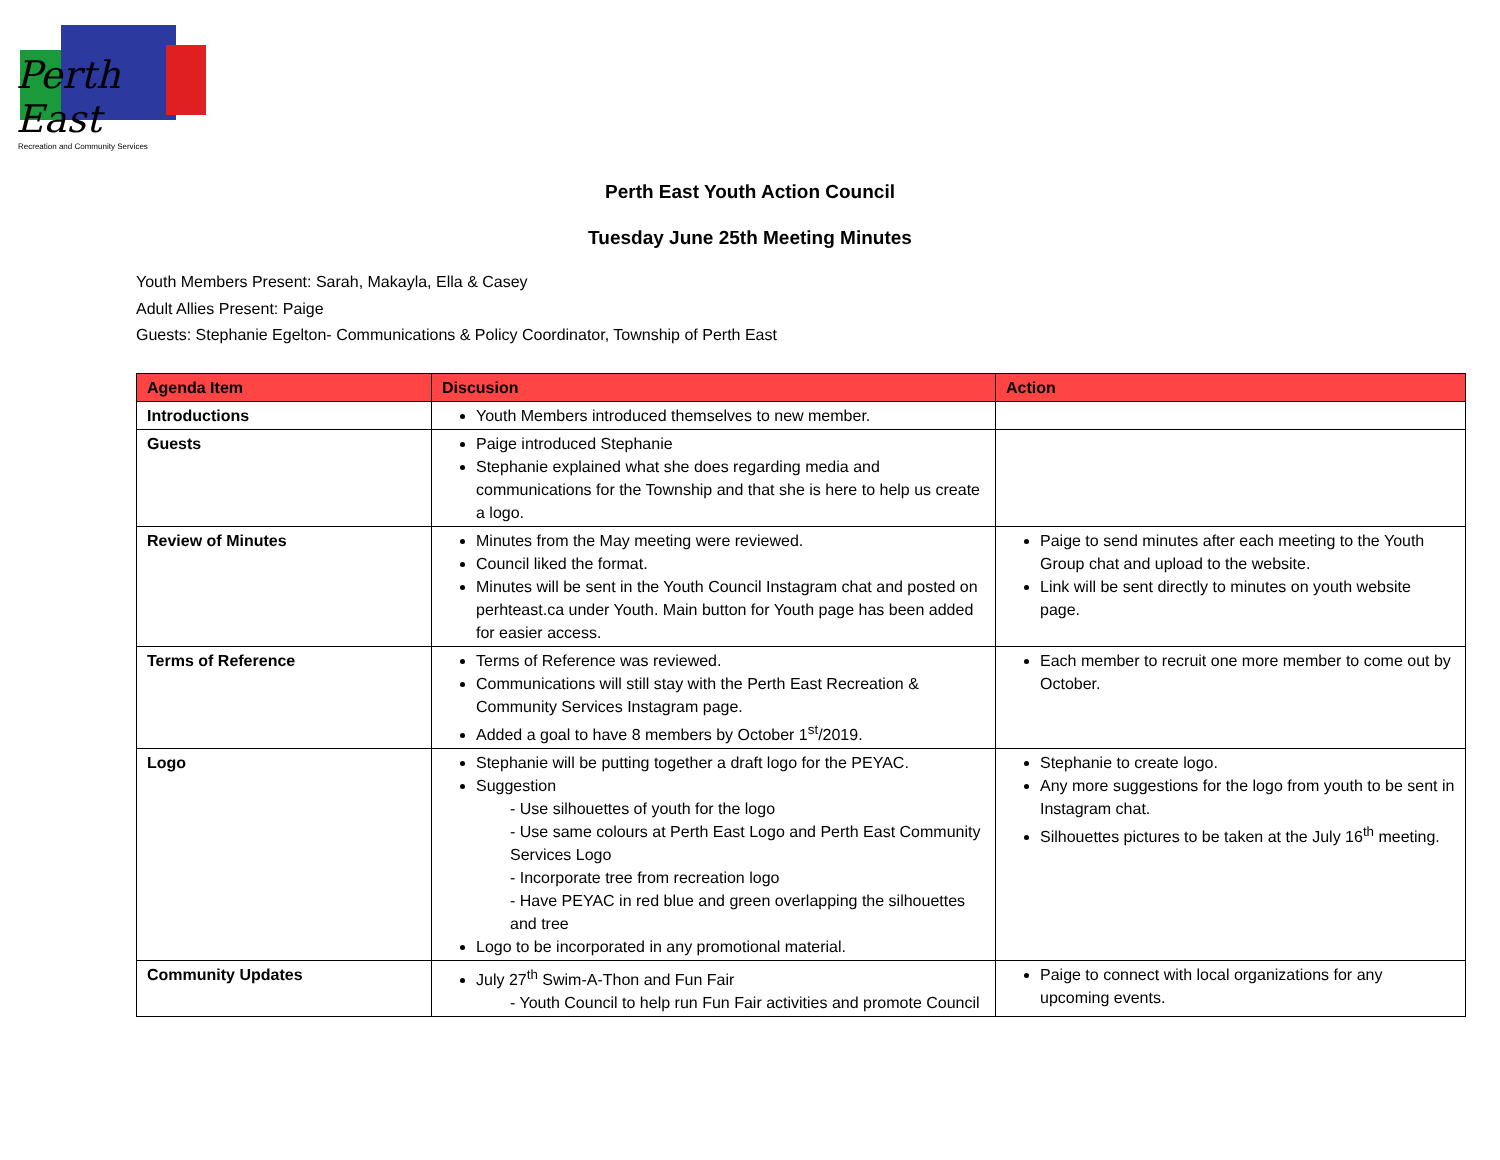Perth East
Recreation and Community Services
Perth East Youth Action Council
Tuesday June 25th Meeting Minutes
Youth Members Present: Sarah, Makayla, Ella & Casey
Adult Allies Present: Paige
Guests: Stephanie Egelton- Communications & Policy Coordinator, Township of Perth East
| Agenda Item | Discusion | Action |
| --- | --- | --- |
| Introductions | Youth Members introduced themselves to new member. | |
| Guests | Paige introduced Stephanie Stephanie explained what she does regarding media and communications for the Township and that she is here to help us create a logo. | |
| Review of Minutes | Minutes from the May meeting were reviewed. Council liked the format. Minutes will be sent in the Youth Council Instagram chat and posted on perhteast.ca under Youth. Main button for Youth page has been added for easier access. | Paige to send minutes after each meeting to the Youth Group chat and upload to the website. Link will be sent directly to minutes on youth website page. |
| Terms of Reference | Terms of Reference was reviewed. Communications will still stay with the Perth East Recreation & Community Services Instagram page. Added a goal to have 8 members by October 1<sup>st</sup>/2019. | Each member to recruit one more member to come out by October. |
| Logo | Stephanie will be putting together a draft logo for the PEYAC. Suggestion - Use silhouettes of youth for the logo - Use same colours at Perth East Logo and Perth East Community Services Logo - Incorporate tree from recreation logo - Have PEYAC in red blue and green overlapping the silhouettes and tree Logo to be incorporated in any promotional material. | Stephanie to create logo. Any more suggestions for the logo from youth to be sent in Instagram chat. Silhouettes pictures to be taken at the July 16<sup>th</sup> meeting. |
| Community Updates | July 27<sup>th</sup> Swim-A-Thon and Fun Fair - Youth Council to help run Fun Fair activities and promote Council | Paige to connect with local organizations for any upcoming events. |